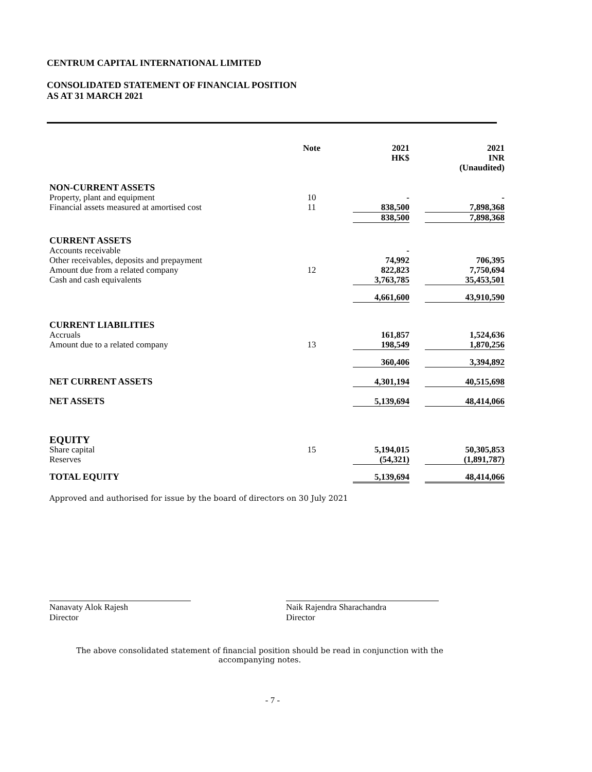CENTRUM CAPITAL INTERNATIONAL LIMITED
CONSOLIDATED STATEMENT OF FINANCIAL POSITION
AS AT 31 MARCH 2021
| | Note | 2021 HK$ | 2021 INR (Unaudited) |
| --- | --- | --- | --- |
| NON-CURRENT ASSETS | | | |
| Property, plant and equipment | 10 | - | - |
| Financial assets measured at amortised cost | 11 | 838,500 | 7,898,368 |
| | | 838,500 | 7,898,368 |
| CURRENT ASSETS | | | |
| Accounts receivable | | - | |
| Other receivables, deposits and prepayment | | 74,992 | 706,395 |
| Amount due from a related company | 12 | 822,823 | 7,750,694 |
| Cash and cash equivalents | | 3,763,785 | 35,453,501 |
| | | 4,661,600 | 43,910,590 |
| CURRENT LIABILITIES | | | |
| Accruals | | 161,857 | 1,524,636 |
| Amount due to a related company | 13 | 198,549 | 1,870,256 |
| | | 360,406 | 3,394,892 |
| NET CURRENT ASSETS | | 4,301,194 | 40,515,698 |
| NET ASSETS | | 5,139,694 | 48,414,066 |
| EQUITY | | | |
| Share capital | 15 | 5,194,015 | 50,305,853 |
| Reserves | | (54,321) | (1,891,787) |
| TOTAL EQUITY | | 5,139,694 | 48,414,066 |
Approved and authorised for issue by the board of directors on 30 July 2021
Nanavaty Alok Rajesh
Director
Naik Rajendra Sharachandra
Director
The above consolidated statement of financial position should be read in conjunction with the
accompanying notes.
- 7 -